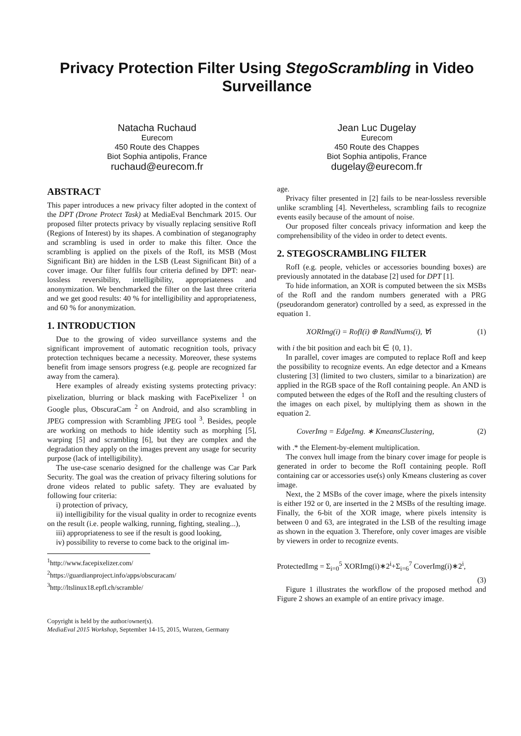Privacy Protection Filter Using StegoScrambling in Video Surveillance
Natacha Ruchaud
Eurecom
450 Route des Chappes
Biot Sophia antipolis, France
ruchaud@eurecom.fr
Jean Luc Dugelay
Eurecom
450 Route des Chappes
Biot Sophia antipolis, France
dugelay@eurecom.fr
ABSTRACT
This paper introduces a new privacy filter adopted in the context of the DPT (Drone Protect Task) at MediaEval Benchmark 2015. Our proposed filter protects privacy by visually replacing sensitive RofI (Regions of Interest) by its shapes. A combination of steganography and scrambling is used in order to make this filter. Once the scrambling is applied on the pixels of the RofI, its MSB (Most Significant Bit) are hidden in the LSB (Least Significant Bit) of a cover image. Our filter fulfils four criteria defined by DPT: near-lossless reversibility, intelligibility, appropriateness and anonymization. We benchmarked the filter on the last three criteria and we get good results: 40 % for intelligibility and appropriateness, and 60 % for anonymization.
1. INTRODUCTION
Due to the growing of video surveillance systems and the significant improvement of automatic recognition tools, privacy protection techniques became a necessity. Moreover, these systems benefit from image sensors progress (e.g. people are recognized far away from the camera).
Here examples of already existing systems protecting privacy: pixelization, blurring or black masking with FacePixelizer <sup>1</sup> on Google plus, ObscuraCam <sup>2</sup> on Android, and also scrambling in JPEG compression with Scrambling JPEG tool <sup>3</sup>. Besides, people are working on methods to hide identity such as morphing [5], warping [5] and scrambling [6], but they are complex and the degradation they apply on the images prevent any usage for security purpose (lack of intelligibility).
The use-case scenario designed for the challenge was Car Park Security. The goal was the creation of privacy filtering solutions for drone videos related to public safety. They are evaluated by following four criteria:
i) protection of privacy,
ii) intelligibility for the visual quality in order to recognize events on the result (i.e. people walking, running, fighting, stealing...),
iii) appropriateness to see if the result is good looking,
iv) possibility to reverse to come back to the original im-
<sup>1</sup> http://www.facepixelizer.com/
<sup>2</sup> https://guardianproject.info/apps/obscuracam/
<sup>3</sup> http://ltslinux18.epfl.ch/scramble/
Copyright is held by the author/owner(s).
MediaEval 2015 Workshop, September 14-15, 2015, Wurzen, Germany
age.
Privacy filter presented in [2] fails to be near-lossless reversible unlike scrambling [4]. Nevertheless, scrambling fails to recognize events easily because of the amount of noise.
Our proposed filter conceals privacy information and keep the comprehensibility of the video in order to detect events.
2. STEGOSCRAMBLING FILTER
RofI (e.g. people, vehicles or accessories bounding boxes) are previously annotated in the database [2] used for DPT [1].
To hide information, an XOR is computed between the six MSBs of the RofI and the random numbers generated with a PRG (pseudorandom generator) controlled by a seed, as expressed in the equation 1.
XORImg(i) = RofI(i) ⊕ RandNums(i), ∀i (1)
with i the bit position and each bit ∈ {0, 1}.
In parallel, cover images are computed to replace RofI and keep the possibility to recognize events. An edge detector and a Kmeans clustering [3] (limited to two clusters, similar to a binarization) are applied in the RGB space of the RofI containing people. An AND is computed between the edges of the RofI and the resulting clusters of the images on each pixel, by multiplying them as shown in the equation 2.
CoverImg = EdgeImg. ∗ KmeansClustering, (2)
with .* the Element-by-element multiplication.
The convex hull image from the binary cover image for people is generated in order to become the RofI containing people. RofI containing car or accessories use(s) only Kmeans clustering as cover image.
Next, the 2 MSBs of the cover image, where the pixels intensity is either 192 or 0, are inserted in the 2 MSBs of the resulting image. Finally, the 6-bit of the XOR image, where pixels intensity is between 0 and 63, are integrated in the LSB of the resulting image as shown in the equation 3. Therefore, only cover images are visible by viewers in order to recognize events.
ProtectedImg = Σ<sub>i=0</sub><sup>5</sup> XORImg(i)∗2<sup>i</sup>+Σ<sub>i=6</sub><sup>7</sup> CoverImg(i)∗2<sup>i</sup>,
(3)
Figure 1 illustrates the workflow of the proposed method and Figure 2 shows an example of an entire privacy image.